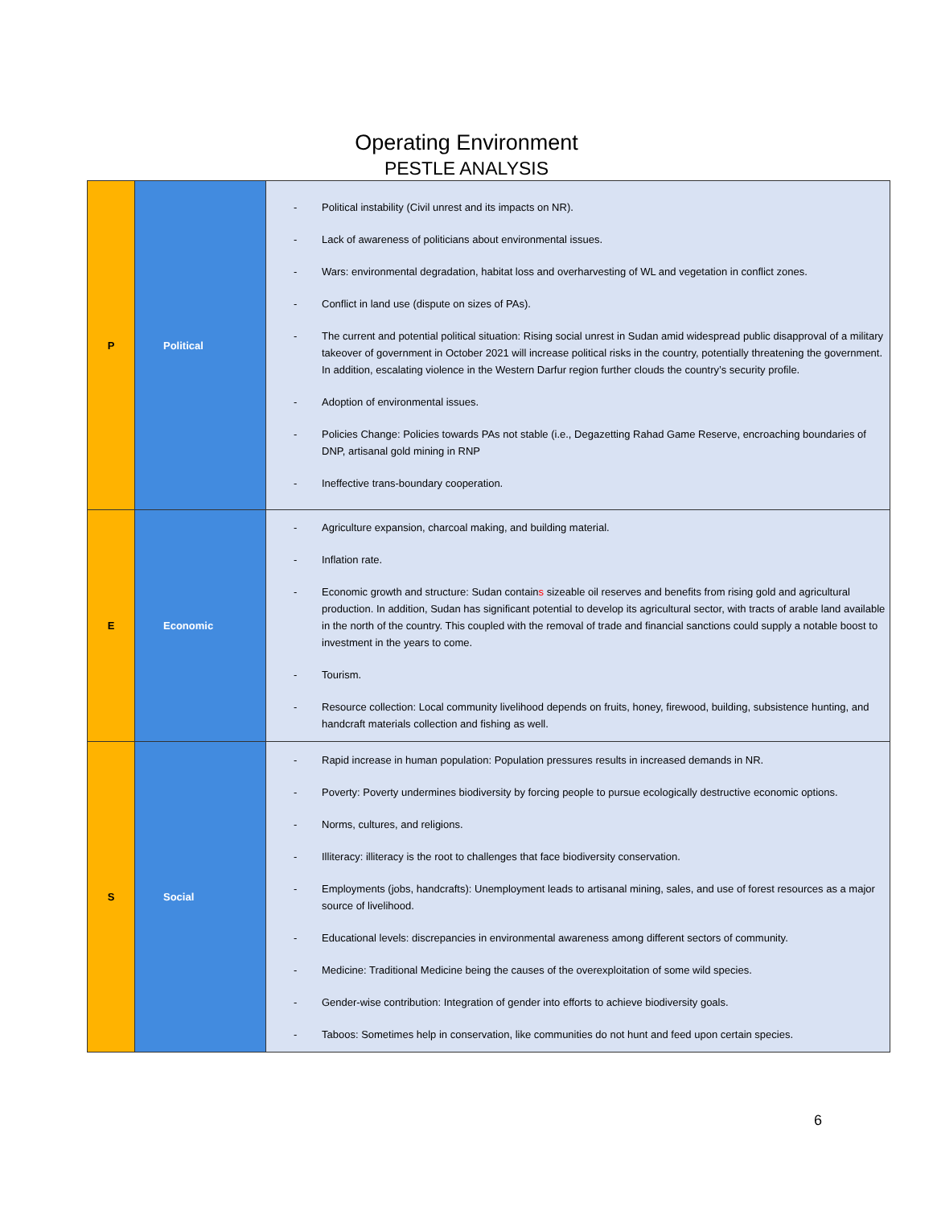Operating Environment
PESTLE ANALYSIS
| P | Political | - Political instability (Civil unrest and its impacts on NR). - Lack of awareness of politicians about environmental issues. - Wars: environmental degradation, habitat loss and overharvesting of WL and vegetation in conflict zones. - Conflict in land use (dispute on sizes of PAs). - The current and potential political situation: Rising social unrest in Sudan amid widespread public disapproval of a military takeover of government in October 2021 will increase political risks in the country, potentially threatening the government. In addition, escalating violence in the Western Darfur region further clouds the country’s security profile. - Adoption of environmental issues. - Policies Change: Policies towards PAs not stable (i.e., Degazetting Rahad Game Reserve, encroaching boundaries of DNP, artisanal gold mining in RNP - Ineffective trans-boundary cooperation. |
| E | Economic | - Agriculture expansion, charcoal making, and building material. - Inflation rate. - Economic growth and structure: Sudan contain s sizeable oil reserves and benefits from rising gold and agricultural production. In addition, Sudan has significant potential to develop its agricultural sector, with tracts of arable land available in the north of the country. This coupled with the removal of trade and financial sanctions could supply a notable boost to investment in the years to come. - Tourism. - Resource collection: Local community livelihood depends on fruits, honey, firewood, building, subsistence hunting, and handcraft materials collection and fishing as well. |
| S | Social | - Rapid increase in human population: Population pressures results in increased demands in NR. - Poverty: Poverty undermines biodiversity by forcing people to pursue ecologically destructive economic options. - Norms, cultures, and religions. - Illiteracy: illiteracy is the root to challenges that face biodiversity conservation. - Employments (jobs, handcrafts): Unemployment leads to artisanal mining, sales, and use of forest resources as a major source of livelihood. - Educational levels: discrepancies in environmental awareness among different sectors of community. - Medicine: Traditional Medicine being the causes of the overexploitation of some wild species. - Gender-wise contribution: Integration of gender into efforts to achieve biodiversity goals. - Taboos: Sometimes help in conservation, like communities do not hunt and feed upon certain species. |
6